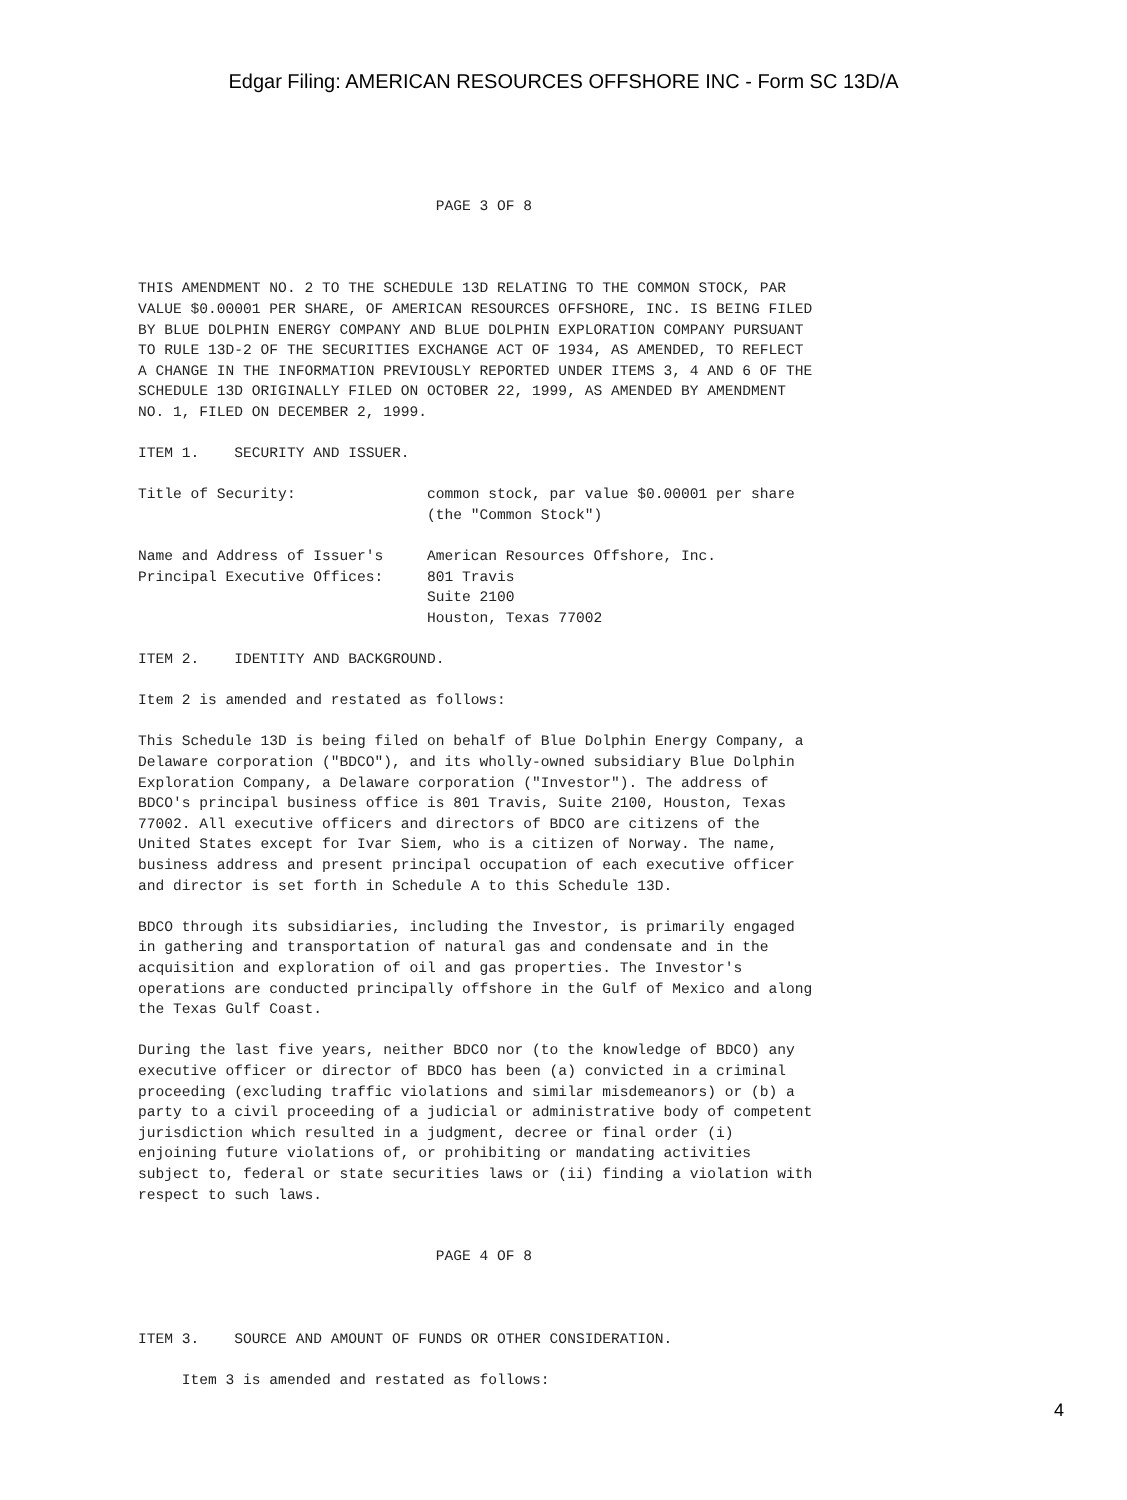Edgar Filing: AMERICAN RESOURCES OFFSHORE INC - Form SC 13D/A
                                  PAGE 3 OF 8



THIS AMENDMENT NO. 2 TO THE SCHEDULE 13D RELATING TO THE COMMON STOCK, PAR
VALUE $0.00001 PER SHARE, OF AMERICAN RESOURCES OFFSHORE, INC. IS BEING FILED
BY BLUE DOLPHIN ENERGY COMPANY AND BLUE DOLPHIN EXPLORATION COMPANY PURSUANT
TO RULE 13D-2 OF THE SECURITIES EXCHANGE ACT OF 1934, AS AMENDED, TO REFLECT
A CHANGE IN THE INFORMATION PREVIOUSLY REPORTED UNDER ITEMS 3, 4 AND 6 OF THE
SCHEDULE 13D ORIGINALLY FILED ON OCTOBER 22, 1999, AS AMENDED BY AMENDMENT
NO. 1, FILED ON DECEMBER 2, 1999.

ITEM 1.    SECURITY AND ISSUER.

Title of Security:               common stock, par value $0.00001 per share
                                 (the "Common Stock")

Name and Address of Issuer's     American Resources Offshore, Inc.
Principal Executive Offices:     801 Travis
                                 Suite 2100
                                 Houston, Texas 77002

ITEM 2.    IDENTITY AND BACKGROUND.

Item 2 is amended and restated as follows:

This Schedule 13D is being filed on behalf of Blue Dolphin Energy Company, a
Delaware corporation ("BDCO"), and its wholly-owned subsidiary Blue Dolphin
Exploration Company, a Delaware corporation ("Investor"). The address of
BDCO's principal business office is 801 Travis, Suite 2100, Houston, Texas
77002. All executive officers and directors of BDCO are citizens of the
United States except for Ivar Siem, who is a citizen of Norway. The name,
business address and present principal occupation of each executive officer
and director is set forth in Schedule A to this Schedule 13D.

BDCO through its subsidiaries, including the Investor, is primarily engaged
in gathering and transportation of natural gas and condensate and in the
acquisition and exploration of oil and gas properties. The Investor's
operations are conducted principally offshore in the Gulf of Mexico and along
the Texas Gulf Coast.

During the last five years, neither BDCO nor (to the knowledge of BDCO) any
executive officer or director of BDCO has been (a) convicted in a criminal
proceeding (excluding traffic violations and similar misdemeanors) or (b) a
party to a civil proceeding of a judicial or administrative body of competent
jurisdiction which resulted in a judgment, decree or final order (i)
enjoining future violations of, or prohibiting or mandating activities
subject to, federal or state securities laws or (ii) finding a violation with
respect to such laws.


                                  PAGE 4 OF 8



ITEM 3.    SOURCE AND AMOUNT OF FUNDS OR OTHER CONSIDERATION.

     Item 3 is amended and restated as follows:
4